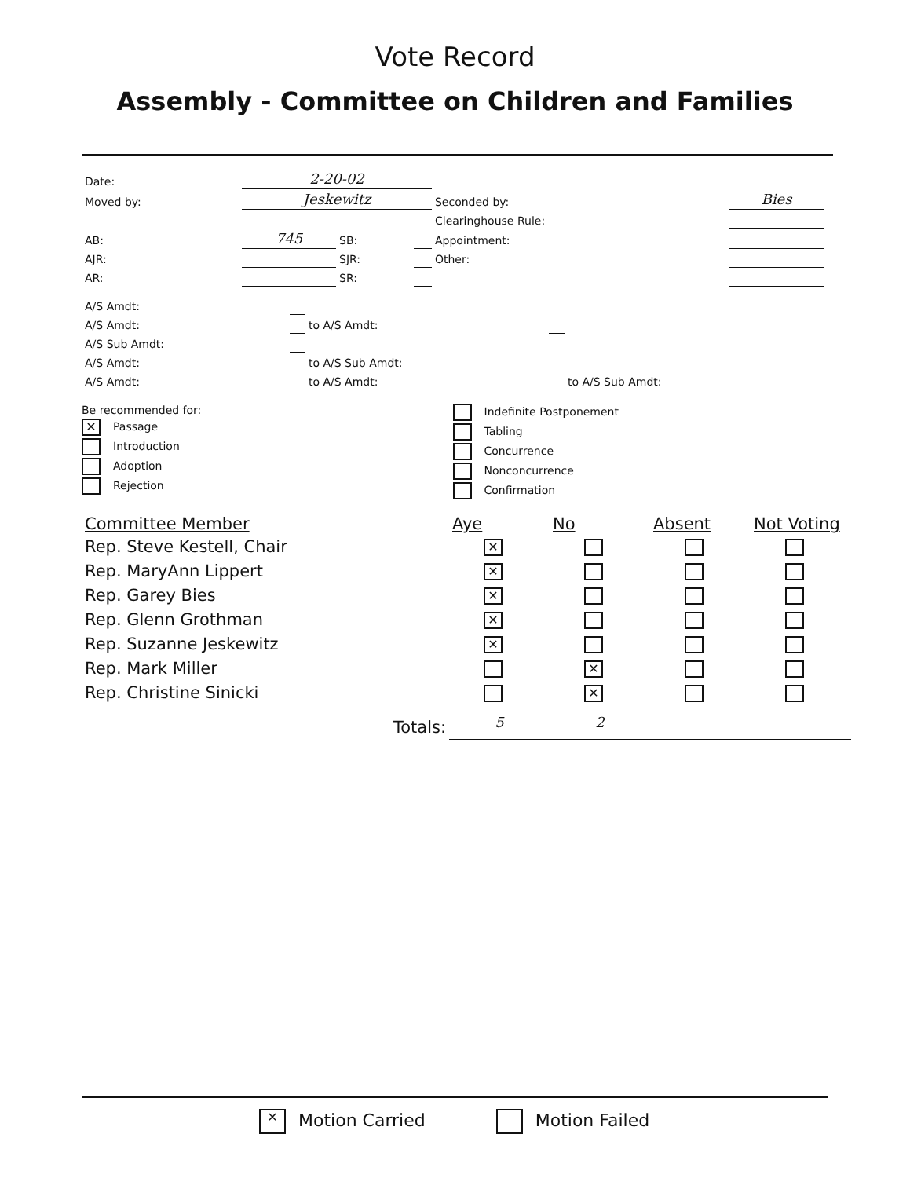Vote Record
Assembly - Committee on Children and Families
| Date: | 2-20-02 | | | | | |
| Moved by: | Jeskewitz | | | Seconded by: | Bies | |
| | | | | Clearinghouse Rule: | | |
| AB: | 745 | SB: | | Appointment: | | |
| AJR: | | SJR: | | Other: | | |
| AR: | | SR: | | | | |
| A/S Amdt: | | | | | |
| A/S Amdt: | | to A/S Amdt: | | | |
| A/S Sub Amdt: | | | | | |
| A/S Amdt: | | to A/S Sub Amdt: | | | |
| A/S Amdt: | | to A/S Amdt: | | to A/S Sub Amdt: | |
Be recommended for:
✕ Passage
Introduction
Adoption
Rejection
Indefinite Postponement
Tabling
Concurrence
Nonconcurrence
Confirmation
| Committee Member | Aye | No | Absent | Not Voting |
| --- | --- | --- | --- | --- |
| Rep. Steve Kestell, Chair | ✕ | | | |
| Rep. MaryAnn Lippert | ✕ | | | |
| Rep. Garey Bies | ✕ | | | |
| Rep. Glenn Grothman | ✕ | | | |
| Rep. Suzanne Jeskewitz | ✕ | | | |
| Rep. Mark Miller | | ✕ | | |
| Rep. Christine Sinicki | | ✕ | | |
| Totals: | 5 | 2 | | |
✕ Motion Carried Motion Failed